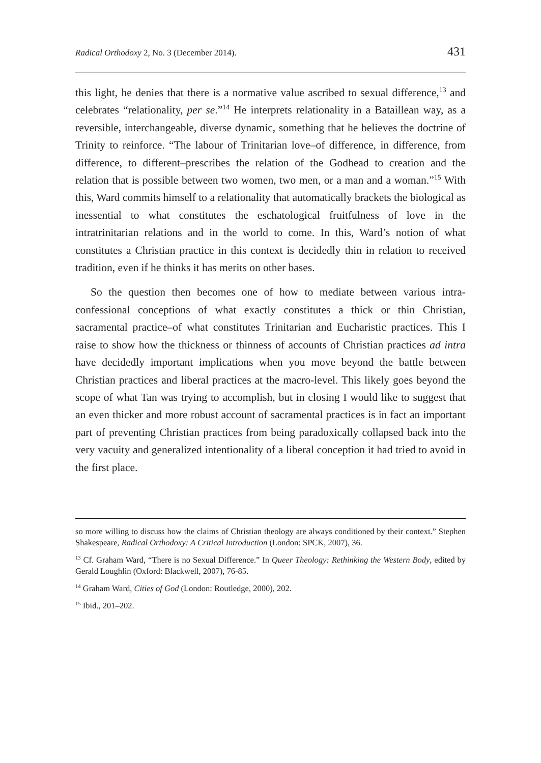Radical Orthodoxy 2, No. 3 (December 2014). 431
this light, he denies that there is a normative value ascribed to sexual difference,<sup>13</sup> and celebrates “relationality, per se.”<sup>14</sup> He interprets relationality in a Bataillean way, as a reversible, interchangeable, diverse dynamic, something that he believes the doctrine of Trinity to reinforce. “The labour of Trinitarian love–of difference, in difference, from difference, to different–prescribes the relation of the Godhead to creation and the relation that is possible between two women, two men, or a man and a woman.”<sup>15</sup> With this, Ward commits himself to a relationality that automatically brackets the biological as inessential to what constitutes the eschatological fruitfulness of love in the intratrinitarian relations and in the world to come. In this, Ward’s notion of what constitutes a Christian practice in this context is decidedly thin in relation to received tradition, even if he thinks it has merits on other bases.
So the question then becomes one of how to mediate between various intra-confessional conceptions of what exactly constitutes a thick or thin Christian, sacramental practice–of what constitutes Trinitarian and Eucharistic practices. This I raise to show how the thickness or thinness of accounts of Christian practices ad intra have decidedly important implications when you move beyond the battle between Christian practices and liberal practices at the macro-level. This likely goes beyond the scope of what Tan was trying to accomplish, but in closing I would like to suggest that an even thicker and more robust account of sacramental practices is in fact an important part of preventing Christian practices from being paradoxically collapsed back into the very vacuity and generalized intentionality of a liberal conception it had tried to avoid in the first place.
so more willing to discuss how the claims of Christian theology are always conditioned by their context.” Stephen Shakespeare, Radical Orthodoxy: A Critical Introduction (London: SPCK, 2007), 36.
<sup>13</sup> Cf. Graham Ward, “There is no Sexual Difference.” In Queer Theology: Rethinking the Western Body, edited by Gerald Loughlin (Oxford: Blackwell, 2007), 76-85.
<sup>14</sup> Graham Ward, Cities of God (London: Routledge, 2000), 202.
<sup>15</sup> Ibid., 201–202.